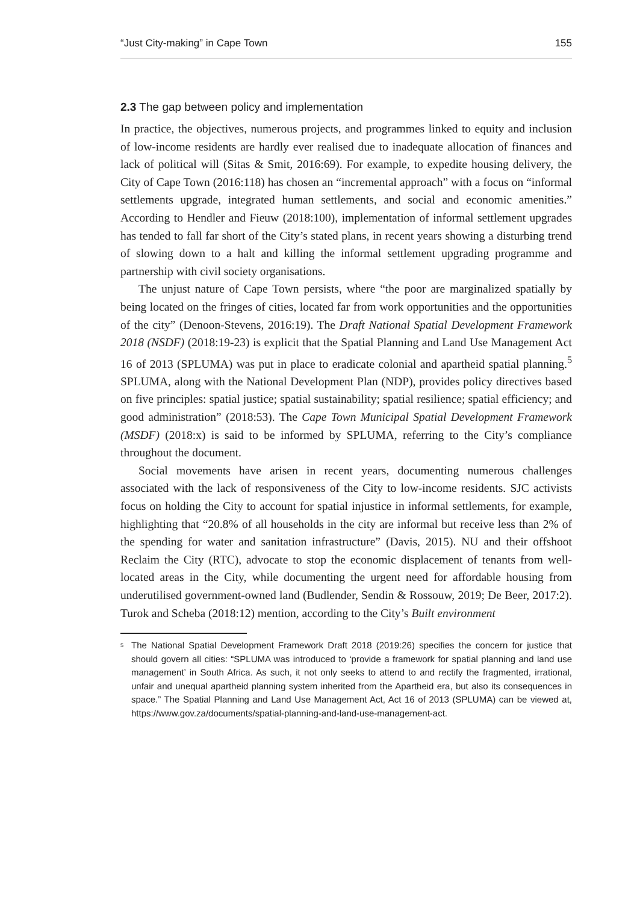“Just City-making” in Cape Town 155
2.3 The gap between policy and implementation
In practice, the objectives, numerous projects, and programmes linked to equity and inclusion of low-income residents are hardly ever realised due to inadequate allocation of finances and lack of political will (Sitas & Smit, 2016:69). For example, to expedite housing delivery, the City of Cape Town (2016:118) has chosen an “incremental approach” with a focus on “informal settlements upgrade, integrated human settlements, and social and economic amenities.” According to Hendler and Fieuw (2018:100), implementation of informal settlement upgrades has tended to fall far short of the City’s stated plans, in recent years showing a disturbing trend of slowing down to a halt and killing the informal settlement upgrading programme and partnership with civil society organisations.
The unjust nature of Cape Town persists, where “the poor are marginalized spatially by being located on the fringes of cities, located far from work opportunities and the opportunities of the city” (Denoon-Stevens, 2016:19). The Draft National Spatial Development Framework 2018 (NSDF) (2018:19-23) is explicit that the Spatial Planning and Land Use Management Act 16 of 2013 (SPLUMA) was put in place to eradicate colonial and apartheid spatial planning.<sup>5</sup> SPLUMA, along with the National Development Plan (NDP), provides policy directives based on five principles: spatial justice; spatial sustainability; spatial resilience; spatial efficiency; and good administration” (2018:53). The Cape Town Municipal Spatial Development Framework (MSDF) (2018:x) is said to be informed by SPLUMA, referring to the City’s compliance throughout the document.
Social movements have arisen in recent years, documenting numerous challenges associated with the lack of responsiveness of the City to low-income residents. SJC activists focus on holding the City to account for spatial injustice in informal settlements, for example, highlighting that “20.8% of all households in the city are informal but receive less than 2% of the spending for water and sanitation infrastructure” (Davis, 2015). NU and their offshoot Reclaim the City (RTC), advocate to stop the economic displacement of tenants from well-located areas in the City, while documenting the urgent need for affordable housing from underutilised government-owned land (Budlender, Sendin & Rossouw, 2019; De Beer, 2017:2). Turok and Scheba (2018:12) mention, according to the City’s Built environment
<sup>5</sup>
The National Spatial Development Framework Draft 2018 (2019:26) specifies the concern for justice that should govern all cities: “SPLUMA was introduced to ‘provide a framework for spatial planning and land use management’ in South Africa. As such, it not only seeks to attend to and rectify the fragmented, irrational, unfair and unequal apartheid planning system inherited from the Apartheid era, but also its consequences in space.” The Spatial Planning and Land Use Management Act, Act 16 of 2013 (SPLUMA) can be viewed at, https://www.gov.za/documents/spatial-planning-and-land-use-management-act.